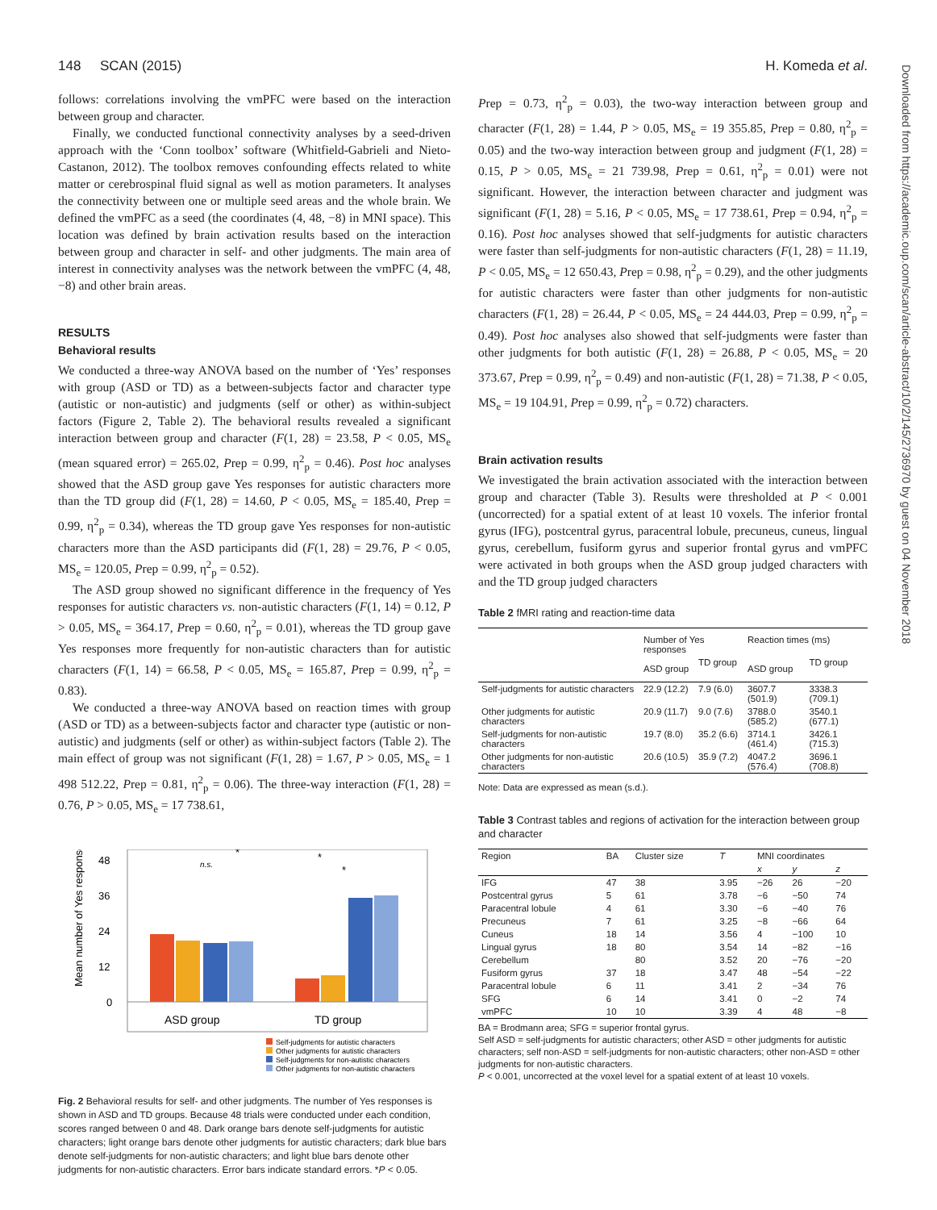148 SCAN (2015) H. Komeda et al.
Downloaded from https://academic.oup.com/scan/article-abstract/10/2/145/2736970 by guest on 04 November 2018
follows: correlations involving the vmPFC were based on the interaction between group and character.
Finally, we conducted functional connectivity analyses by a seed-driven approach with the ‘Conn toolbox’ software (Whitfield-Gabrieli and Nieto-Castanon, 2012). The toolbox removes confounding effects related to white matter or cerebrospinal fluid signal as well as motion parameters. It analyses the connectivity between one or multiple seed areas and the whole brain. We defined the vmPFC as a seed (the coordinates (4, 48, −8) in MNI space). This location was defined by brain activation results based on the interaction between group and character in self- and other judgments. The main area of interest in connectivity analyses was the network between the vmPFC (4, 48, −8) and other brain areas.
RESULTS
Behavioral results
We conducted a three-way ANOVA based on the number of ‘Yes’ responses with group (ASD or TD) as a between-subjects factor and character type (autistic or non-autistic) and judgments (self or other) as within-subject factors (Figure 2, Table 2). The behavioral results revealed a significant interaction between group and character (F(1, 28) = 23.58, P < 0.05, MS<sub>e</sub> (mean squared error) = 265.02, Prep = 0.99, η<sup>2</sup><sub>p</sub> = 0.46). Post hoc analyses showed that the ASD group gave Yes responses for autistic characters more than the TD group did (F(1, 28) = 14.60, P < 0.05, MS<sub>e</sub> = 185.40, Prep = 0.99, η<sup>2</sup><sub>p</sub> = 0.34), whereas the TD group gave Yes responses for non-autistic characters more than the ASD participants did (F(1, 28) = 29.76, P < 0.05, MS<sub>e</sub> = 120.05, Prep = 0.99, η<sup>2</sup><sub>p</sub> = 0.52).
The ASD group showed no significant difference in the frequency of Yes responses for autistic characters vs. non-autistic characters (F(1, 14) = 0.12, P > 0.05, MS<sub>e</sub> = 364.17, Prep = 0.60, η<sup>2</sup><sub>p</sub> = 0.01), whereas the TD group gave Yes responses more frequently for non-autistic characters than for autistic characters (F(1, 14) = 66.58, P < 0.05, MS<sub>e</sub> = 165.87, Prep = 0.99, η<sup>2</sup><sub>p</sub> = 0.83).
We conducted a three-way ANOVA based on reaction times with group (ASD or TD) as a between-subjects factor and character type (autistic or non-autistic) and judgments (self or other) as within-subject factors (Table 2). The main effect of group was not significant (F(1, 28) = 1.67, P > 0.05, MS<sub>e</sub> = 1 498 512.22, Prep = 0.81, η<sup>2</sup><sub>p</sub> = 0.06). The three-way interaction (F(1, 28) = 0.76, P > 0.05, MS<sub>e</sub> = 17 738.61,
Mean number of Yes responses
48
36
24
12
0
ASD group
TD group
n.s.
*
*
*
Self-judgments for autistic characters
Other judgments for autistic characters
Self-judgments for non-autistic characters
Other judgments for non-autistic characters
Fig. 2 Behavioral results for self- and other judgments. The number of Yes responses is shown in ASD and TD groups. Because 48 trials were conducted under each condition, scores ranged between 0 and 48. Dark orange bars denote self-judgments for autistic characters; light orange bars denote other judgments for autistic characters; dark blue bars denote self-judgments for non-autistic characters; and light blue bars denote other judgments for non-autistic characters. Error bars indicate standard errors. *P < 0.05.
Prep = 0.73, η<sup>2</sup><sub>p</sub> = 0.03), the two-way interaction between group and character (F(1, 28) = 1.44, P > 0.05, MS<sub>e</sub> = 19 355.85, Prep = 0.80, η<sup>2</sup><sub>p</sub> = 0.05) and the two-way interaction between group and judgment (F(1, 28) = 0.15, P > 0.05, MS<sub>e</sub> = 21 739.98, Prep = 0.61, η<sup>2</sup><sub>p</sub> = 0.01) were not significant. However, the interaction between character and judgment was significant (F(1, 28) = 5.16, P < 0.05, MS<sub>e</sub> = 17 738.61, Prep = 0.94, η<sup>2</sup><sub>p</sub> = 0.16). Post hoc analyses showed that self-judgments for autistic characters were faster than self-judgments for non-autistic characters (F(1, 28) = 11.19, P < 0.05, MS<sub>e</sub> = 12 650.43, Prep = 0.98, η<sup>2</sup><sub>p</sub> = 0.29), and the other judgments for autistic characters were faster than other judgments for non-autistic characters (F(1, 28) = 26.44, P < 0.05, MS<sub>e</sub> = 24 444.03, Prep = 0.99, η<sup>2</sup><sub>p</sub> = 0.49). Post hoc analyses also showed that self-judgments were faster than other judgments for both autistic (F(1, 28) = 26.88, P < 0.05, MS<sub>e</sub> = 20 373.67, Prep = 0.99, η<sup>2</sup><sub>p</sub> = 0.49) and non-autistic (F(1, 28) = 71.38, P < 0.05, MS<sub>e</sub> = 19 104.91, Prep = 0.99, η<sup>2</sup><sub>p</sub> = 0.72) characters.
Brain activation results
We investigated the brain activation associated with the interaction between group and character (Table 3). Results were thresholded at P < 0.001 (uncorrected) for a spatial extent of at least 10 voxels. The inferior frontal gyrus (IFG), postcentral gyrus, paracentral lobule, precuneus, cuneus, lingual gyrus, cerebellum, fusiform gyrus and superior frontal gyrus and vmPFC were activated in both groups when the ASD group judged characters with and the TD group judged characters
Table 2 fMRI rating and reaction-time data
| | Number of Yes responses | | Reaction times (ms) | |
| --- | --- | --- | --- | --- |
| | ASD group | TD group | ASD group | TD group |
| Self-judgments for autistic characters | 22.9 (12.2) | 7.9 (6.0) | 3607.7 (501.9) | 3338.3 (709.1) |
| Other judgments for autistic characters | 20.9 (11.7) | 9.0 (7.6) | 3788.0 (585.2) | 3540.1 (677.1) |
| Self-judgments for non-autistic characters | 19.7 (8.0) | 35.2 (6.6) | 3714.1 (461.4) | 3426.1 (715.3) |
| Other judgments for non-autistic characters | 20.6 (10.5) | 35.9 (7.2) | 4047.2 (576.4) | 3696.1 (708.8) |
Note: Data are expressed as mean (s.d.).
Table 3 Contrast tables and regions of activation for the interaction between group and character
| Region | BA | Cluster size | T | MNI coordinates | | |
| --- | --- | --- | --- | --- | --- | --- |
| | | | | x | y | z |
| IFG | 47 | 38 | 3.95 | −26 | 26 | −20 |
| Postcentral gyrus | 5 | 61 | 3.78 | −6 | −50 | 74 |
| Paracentral lobule | 4 | 61 | 3.30 | −6 | −40 | 76 |
| Precuneus | 7 | 61 | 3.25 | −8 | −66 | 64 |
| Cuneus | 18 | 14 | 3.56 | 4 | −100 | 10 |
| Lingual gyrus | 18 | 80 | 3.54 | 14 | −82 | −16 |
| Cerebellum | | 80 | 3.52 | 20 | −76 | −20 |
| Fusiform gyrus | 37 | 18 | 3.47 | 48 | −54 | −22 |
| Paracentral lobule | 6 | 11 | 3.41 | 2 | −34 | 76 |
| SFG | 6 | 14 | 3.41 | 0 | −2 | 74 |
| vmPFC | 10 | 10 | 3.39 | 4 | 48 | −8 |
BA = Brodmann area; SFG = superior frontal gyrus.
Self ASD = self-judgments for autistic characters; other ASD = other judgments for autistic characters; self non-ASD = self-judgments for non-autistic characters; other non-ASD = other judgments for non-autistic characters.
P < 0.001, uncorrected at the voxel level for a spatial extent of at least 10 voxels.